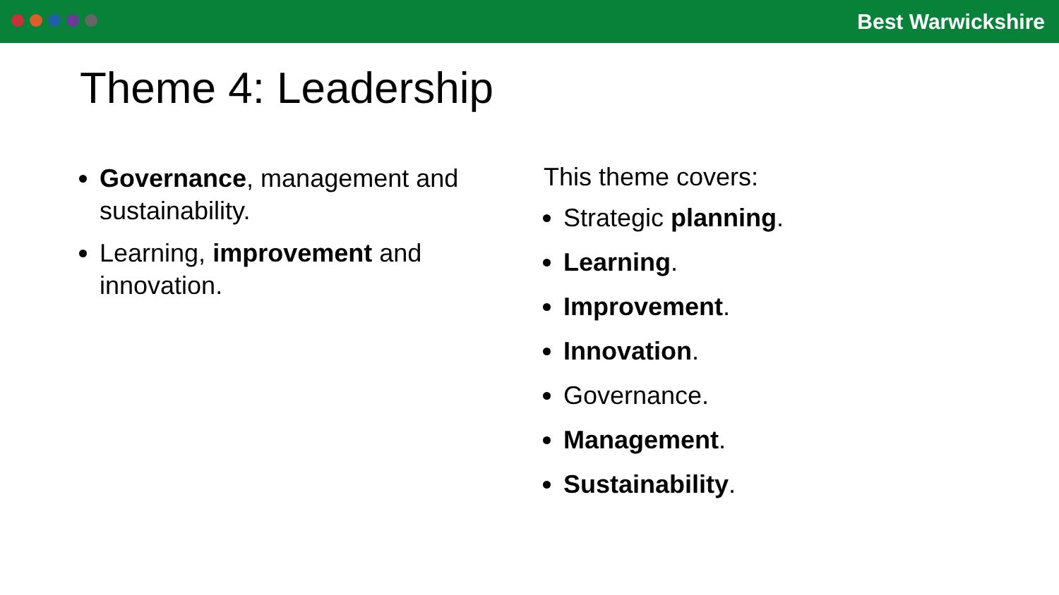Best Warwickshire
Theme 4: Leadership
Governance, management and sustainability.
Learning, improvement and innovation.
This theme covers:
Strategic planning.
Learning.
Improvement.
Innovation.
Governance.
Management.
Sustainability.